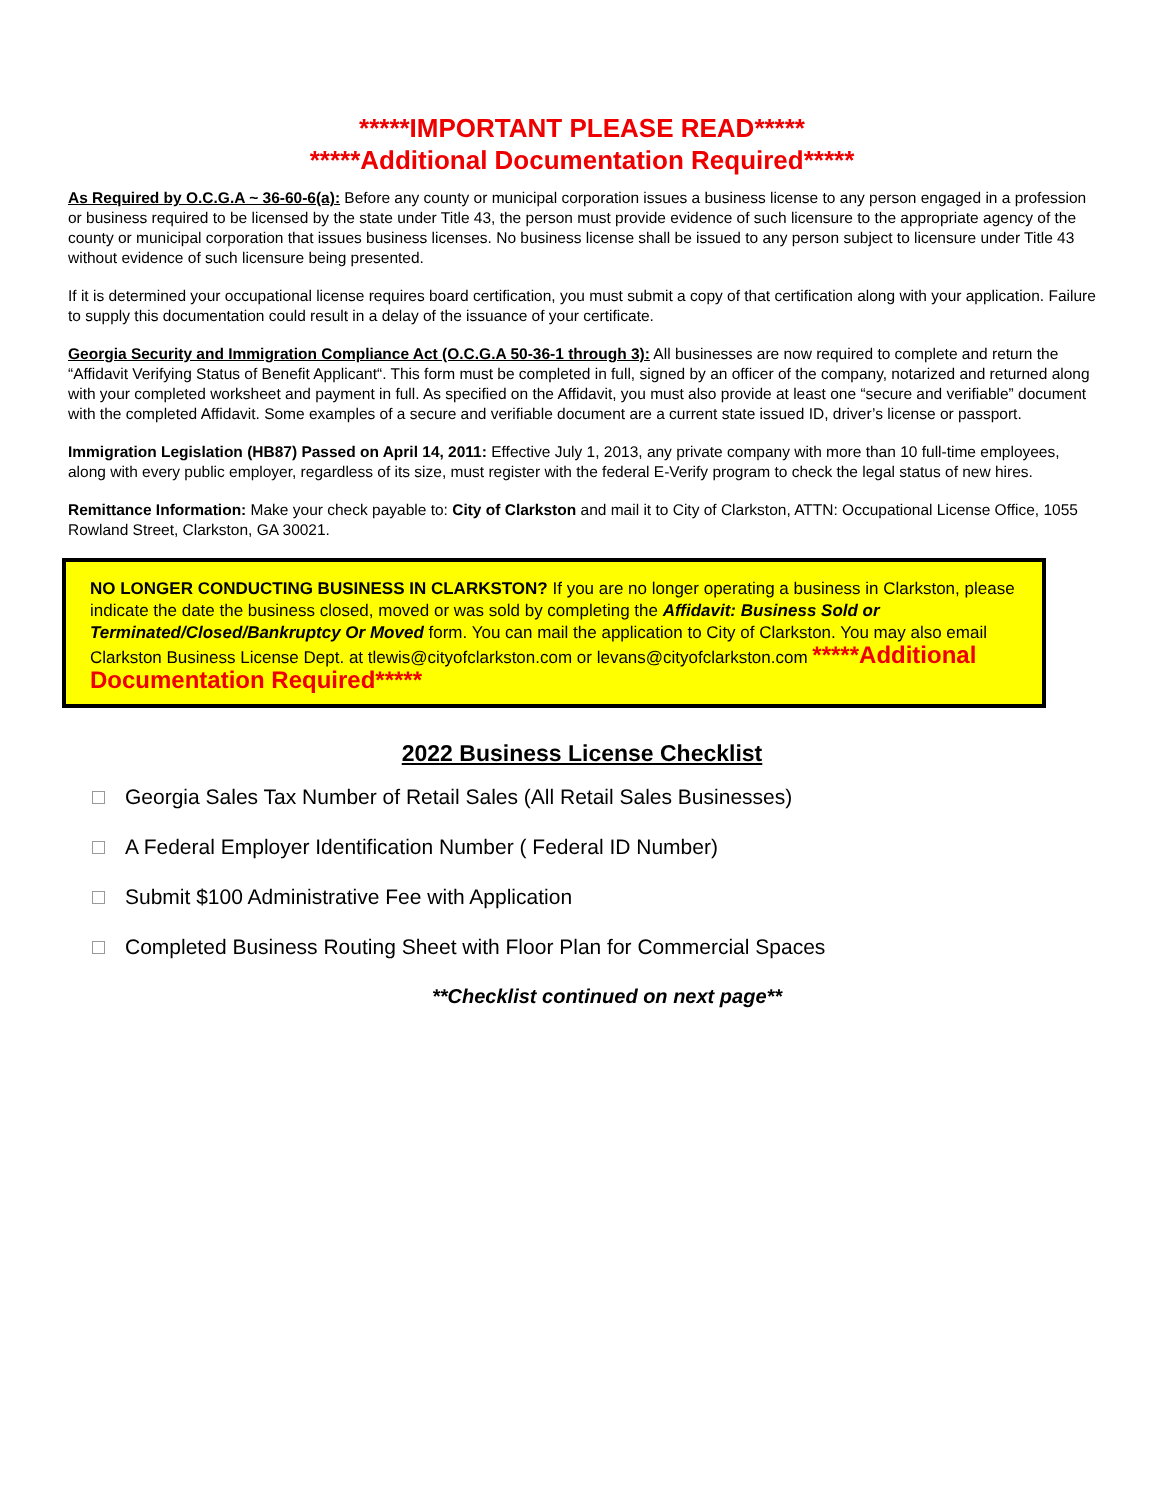*****IMPORTANT PLEASE READ*****
*****Additional Documentation Required*****
As Required by O.C.G.A ~ 36-60-6(a): Before any county or municipal corporation issues a business license to any person engaged in a profession or business required to be licensed by the state under Title 43, the person must provide evidence of such licensure to the appropriate agency of the county or municipal corporation that issues business licenses. No business license shall be issued to any person subject to licensure under Title 43 without evidence of such licensure being presented.
If it is determined your occupational license requires board certification, you must submit a copy of that certification along with your application. Failure to supply this documentation could result in a delay of the issuance of your certificate.
Georgia Security and Immigration Compliance Act (O.C.G.A 50-36-1 through 3): All businesses are now required to complete and return the “Affidavit Verifying Status of Benefit Applicant“. This form must be completed in full, signed by an officer of the company, notarized and returned along with your completed worksheet and payment in full. As specified on the Affidavit, you must also provide at least one “secure and verifiable” document with the completed Affidavit. Some examples of a secure and verifiable document are a current state issued ID, driver’s license or passport.
Immigration Legislation (HB87) Passed on April 14, 2011: Effective July 1, 2013, any private company with more than 10 full-time employees, along with every public employer, regardless of its size, must register with the federal E-Verify program to check the legal status of new hires.
Remittance Information: Make your check payable to: City of Clarkston and mail it to City of Clarkston, ATTN: Occupational License Office, 1055 Rowland Street, Clarkston, GA 30021.
NO LONGER CONDUCTING BUSINESS IN CLARKSTON? If you are no longer operating a business in Clarkston, please indicate the date the business closed, moved or was sold by completing the Affidavit: Business Sold or Terminated/Closed/Bankruptcy Or Moved form. You can mail the application to City of Clarkston. You may also email Clarkston Business License Dept. at tlewis@cityofclarkston.com or levans@cityofclarkston.com *****Additional Documentation Required*****
2022 Business License Checklist
Georgia Sales Tax Number of Retail Sales (All Retail Sales Businesses)
A Federal Employer Identification Number ( Federal ID Number)
Submit $100 Administrative Fee with Application
Completed Business Routing Sheet with Floor Plan for Commercial Spaces
**Checklist continued on next page**